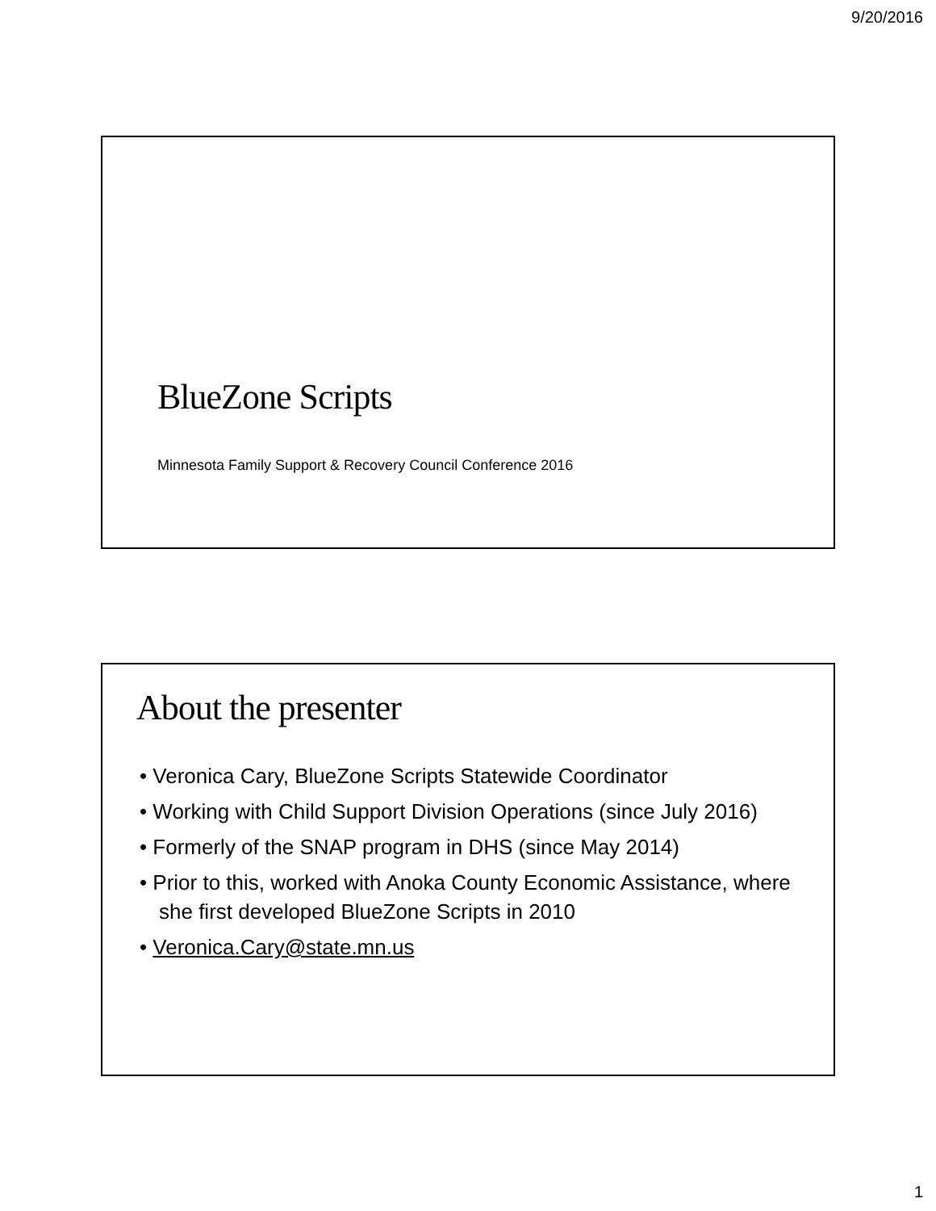9/20/2016
BlueZone Scripts
Minnesota Family Support & Recovery Council Conference 2016
About the presenter
• Veronica Cary, BlueZone Scripts Statewide Coordinator
• Working with Child Support Division Operations (since July 2016)
• Formerly of the SNAP program in DHS (since May 2014)
• Prior to this, worked with Anoka County Economic Assistance, where she first developed BlueZone Scripts in 2010
• Veronica.Cary@state.mn.us
1